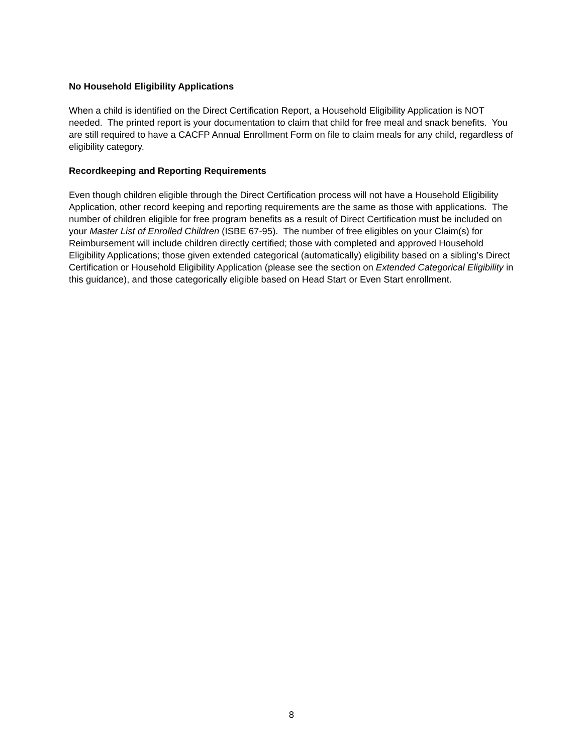No Household Eligibility Applications
When a child is identified on the Direct Certification Report, a Household Eligibility Application is NOT needed. The printed report is your documentation to claim that child for free meal and snack benefits. You are still required to have a CACFP Annual Enrollment Form on file to claim meals for any child, regardless of eligibility category.
Recordkeeping and Reporting Requirements
Even though children eligible through the Direct Certification process will not have a Household Eligibility Application, other record keeping and reporting requirements are the same as those with applications. The number of children eligible for free program benefits as a result of Direct Certification must be included on your Master List of Enrolled Children (ISBE 67-95). The number of free eligibles on your Claim(s) for Reimbursement will include children directly certified; those with completed and approved Household Eligibility Applications; those given extended categorical (automatically) eligibility based on a sibling’s Direct Certification or Household Eligibility Application (please see the section on Extended Categorical Eligibility in this guidance), and those categorically eligible based on Head Start or Even Start enrollment.
8